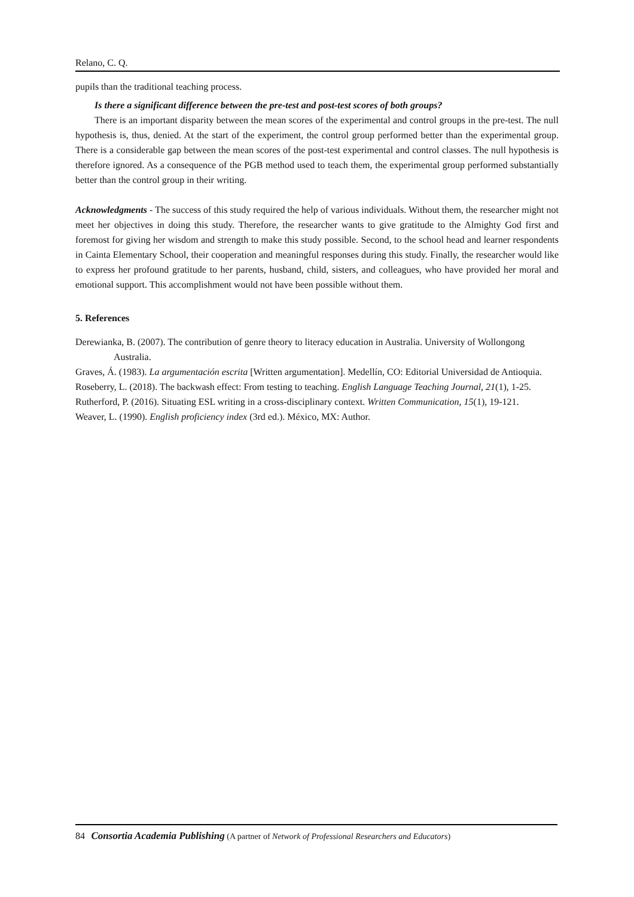Relano, C. Q.
pupils than the traditional teaching process.
Is there a significant difference between the pre-test and post-test scores of both groups?
There is an important disparity between the mean scores of the experimental and control groups in the pre-test. The null hypothesis is, thus, denied. At the start of the experiment, the control group performed better than the experimental group. There is a considerable gap between the mean scores of the post-test experimental and control classes. The null hypothesis is therefore ignored. As a consequence of the PGB method used to teach them, the experimental group performed substantially better than the control group in their writing.
Acknowledgments - The success of this study required the help of various individuals. Without them, the researcher might not meet her objectives in doing this study. Therefore, the researcher wants to give gratitude to the Almighty God first and foremost for giving her wisdom and strength to make this study possible. Second, to the school head and learner respondents in Cainta Elementary School, their cooperation and meaningful responses during this study. Finally, the researcher would like to express her profound gratitude to her parents, husband, child, sisters, and colleagues, who have provided her moral and emotional support. This accomplishment would not have been possible without them.
5. References
Derewianka, B. (2007). The contribution of genre theory to literacy education in Australia. University of Wollongong Australia.
Graves, Á. (1983). La argumentación escrita [Written argumentation]. Medellín, CO: Editorial Universidad de Antioquia.
Roseberry, L. (2018). The backwash effect: From testing to teaching. English Language Teaching Journal, 21(1), 1-25.
Rutherford, P. (2016). Situating ESL writing in a cross-disciplinary context. Written Communication, 15(1), 19-121.
Weaver, L. (1990). English proficiency index (3rd ed.). México, MX: Author.
84 Consortia Academia Publishing (A partner of Network of Professional Researchers and Educators)